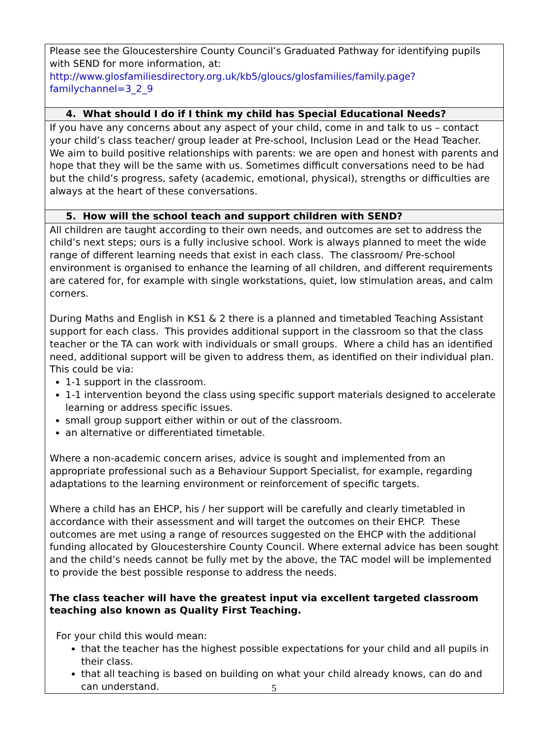| Please see the Gloucestershire County Council’s Graduated Pathway for identifying pupils with SEND for more information, at: http://www.glosfamiliesdirectory.org.uk/kb5/gloucs/glosfamilies/family.page?familychannel=3_2_9 |
| 4. What should I do if I think my child has Special Educational Needs? |
| If you have any concerns about any aspect of your child, come in and talk to us – contact your child’s class teacher/ group leader at Pre-school, Inclusion Lead or the Head Teacher. We aim to build positive relationships with parents: we are open and honest with parents and hope that they will be the same with us. Sometimes difficult conversations need to be had but the child’s progress, safety (academic, emotional, physical), strengths or difficulties are always at the heart of these conversations. |
| 5. How will the school teach and support children with SEND? |
| All children are taught according to their own needs, and outcomes are set to address the child’s next steps; ours is a fully inclusive school. Work is always planned to meet the wide range of different learning needs that exist in each class. The classroom/ Pre-school environment is organised to enhance the learning of all children, and different requirements are catered for, for example with single workstations, quiet, low stimulation areas, and calm corners. During Maths and English in KS1 & 2 there is a planned and timetabled Teaching Assistant support for each class. This provides additional support in the classroom so that the class teacher or the TA can work with individuals or small groups. Where a child has an identified need, additional support will be given to address them, as identified on their individual plan. This could be via: 1-1 support in the classroom. 1-1 intervention beyond the class using specific support materials designed to accelerate learning or address specific issues. small group support either within or out of the classroom. an alternative or differentiated timetable. Where a non-academic concern arises, advice is sought and implemented from an appropriate professional such as a Behaviour Support Specialist, for example, regarding adaptations to the learning environment or reinforcement of specific targets. Where a child has an EHCP, his / her support will be carefully and clearly timetabled in accordance with their assessment and will target the outcomes on their EHCP. These outcomes are met using a range of resources suggested on the EHCP with the additional funding allocated by Gloucestershire County Council. Where external advice has been sought and the child’s needs cannot be fully met by the above, the TAC model will be implemented to provide the best possible response to address the needs. The class teacher will have the greatest input via excellent targeted classroom teaching also known as Quality First Teaching. For your child this would mean: that the teacher has the highest possible expectations for your child and all pupils in their class. that all teaching is based on building on what your child already knows, can do and can understand. |
5